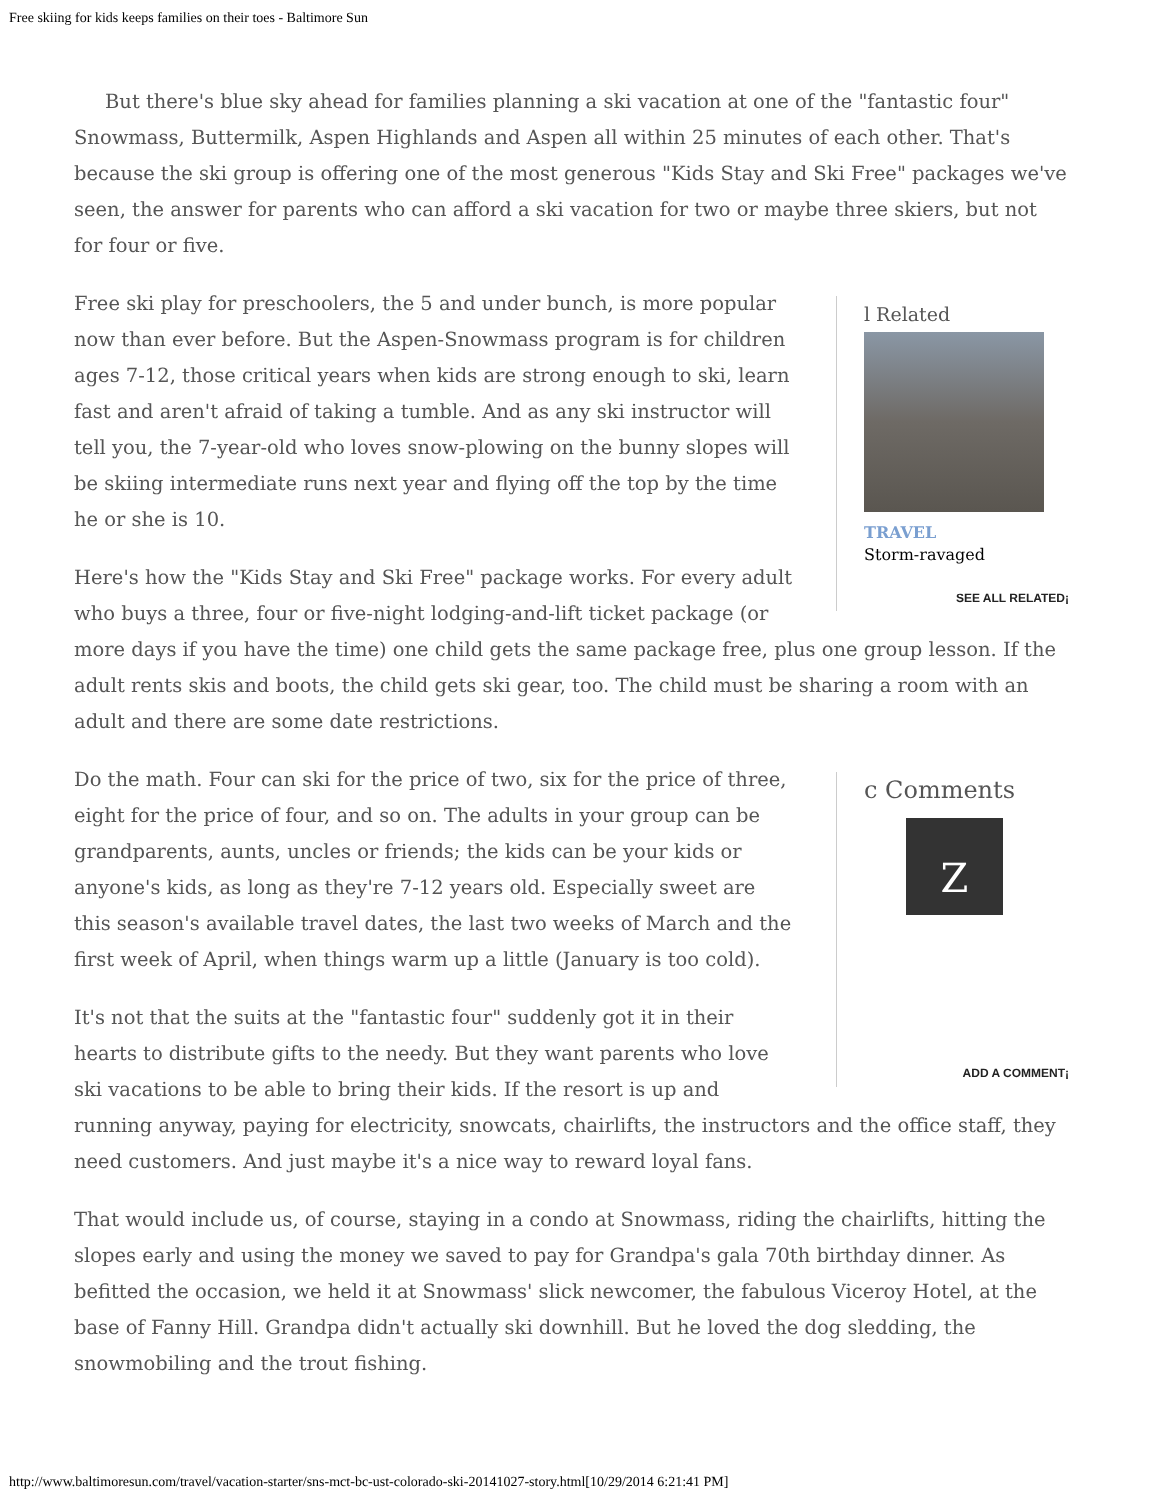Free skiing for kids keeps families on their toes - Baltimore Sun
But there's blue sky ahead for families planning a ski vacation at one of the "fantastic four" Snowmass, Buttermilk, Aspen Highlands and Aspen all within 25 minutes of each other. That's because the ski group is offering one of the most generous "Kids Stay and Ski Free" packages we've seen, the answer for parents who can afford a ski vacation for two or maybe three skiers, but not for four or five.
l Related
TRAVEL
Storm-ravaged
SEE ALL RELATED¡
Free ski play for preschoolers, the 5 and under bunch, is more popular now than ever before. But the Aspen-Snowmass program is for children ages 7-12, those critical years when kids are strong enough to ski, learn fast and aren't afraid of taking a tumble. And as any ski instructor will tell you, the 7-year-old who loves snow-plowing on the bunny slopes will be skiing intermediate runs next year and flying off the top by the time he or she is 10.
Here's how the "Kids Stay and Ski Free" package works. For every adult who buys a three, four or five-night lodging-and-lift ticket package (or more days if you have the time) one child gets the same package free, plus one group lesson. If the adult rents skis and boots, the child gets ski gear, too. The child must be sharing a room with an adult and there are some date restrictions.
c Comments
Z
ADD A COMMENT¡
Do the math. Four can ski for the price of two, six for the price of three, eight for the price of four, and so on. The adults in your group can be grandparents, aunts, uncles or friends; the kids can be your kids or anyone's kids, as long as they're 7-12 years old. Especially sweet are this season's available travel dates, the last two weeks of March and the first week of April, when things warm up a little (January is too cold).
It's not that the suits at the "fantastic four" suddenly got it in their hearts to distribute gifts to the needy. But they want parents who love ski vacations to be able to bring their kids. If the resort is up and running anyway, paying for electricity, snowcats, chairlifts, the instructors and the office staff, they need customers. And just maybe it's a nice way to reward loyal fans.
That would include us, of course, staying in a condo at Snowmass, riding the chairlifts, hitting the slopes early and using the money we saved to pay for Grandpa's gala 70th birthday dinner. As befitted the occasion, we held it at Snowmass' slick newcomer, the fabulous Viceroy Hotel, at the base of Fanny Hill. Grandpa didn't actually ski downhill. But he loved the dog sledding, the snowmobiling and the trout fishing.
http://www.baltimoresun.com/travel/vacation-starter/sns-mct-bc-ust-colorado-ski-20141027-story.html[10/29/2014 6:21:41 PM]